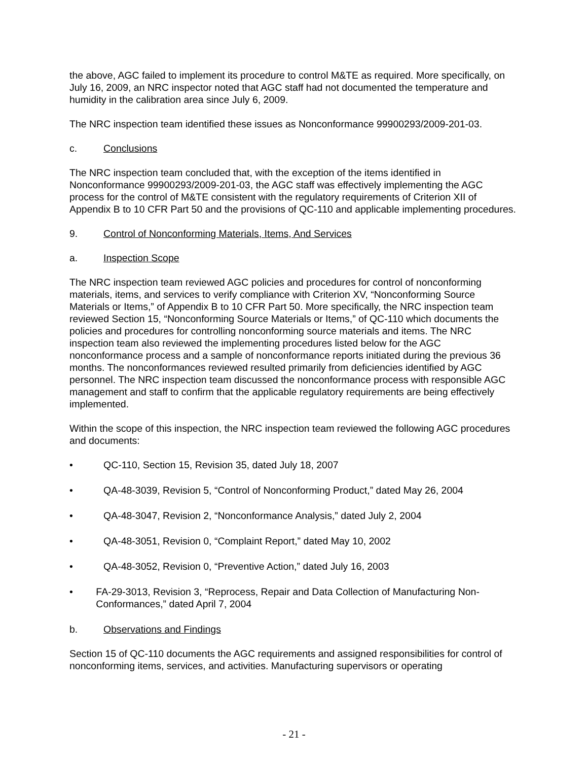the above, AGC failed to implement its procedure to control M&TE as required. More specifically, on July 16, 2009, an NRC inspector noted that AGC staff had not documented the temperature and humidity in the calibration area since July 6, 2009.
The NRC inspection team identified these issues as Nonconformance 99900293/2009-201-03.
c. Conclusions
The NRC inspection team concluded that, with the exception of the items identified in Nonconformance 99900293/2009-201-03, the AGC staff was effectively implementing the AGC process for the control of M&TE consistent with the regulatory requirements of Criterion XII of Appendix B to 10 CFR Part 50 and the provisions of QC-110 and applicable implementing procedures.
9. Control of Nonconforming Materials, Items, And Services
a. Inspection Scope
The NRC inspection team reviewed AGC policies and procedures for control of nonconforming materials, items, and services to verify compliance with Criterion XV, “Nonconforming Source Materials or Items,” of Appendix B to 10 CFR Part 50. More specifically, the NRC inspection team reviewed Section 15, “Nonconforming Source Materials or Items,” of QC-110 which documents the policies and procedures for controlling nonconforming source materials and items. The NRC inspection team also reviewed the implementing procedures listed below for the AGC nonconformance process and a sample of nonconformance reports initiated during the previous 36 months. The nonconformances reviewed resulted primarily from deficiencies identified by AGC personnel. The NRC inspection team discussed the nonconformance process with responsible AGC management and staff to confirm that the applicable regulatory requirements are being effectively implemented.
Within the scope of this inspection, the NRC inspection team reviewed the following AGC procedures and documents:
• QC-110, Section 15, Revision 35, dated July 18, 2007
• QA-48-3039, Revision 5, “Control of Nonconforming Product,” dated May 26, 2004
• QA-48-3047, Revision 2, “Nonconformance Analysis,” dated July 2, 2004
• QA-48-3051, Revision 0, “Complaint Report,” dated May 10, 2002
• QA-48-3052, Revision 0, “Preventive Action,” dated July 16, 2003
• FA-29-3013, Revision 3, “Reprocess, Repair and Data Collection of Manufacturing Non-Conformances,” dated April 7, 2004
b. Observations and Findings
Section 15 of QC-110 documents the AGC requirements and assigned responsibilities for control of nonconforming items, services, and activities. Manufacturing supervisors or operating
- 21 -